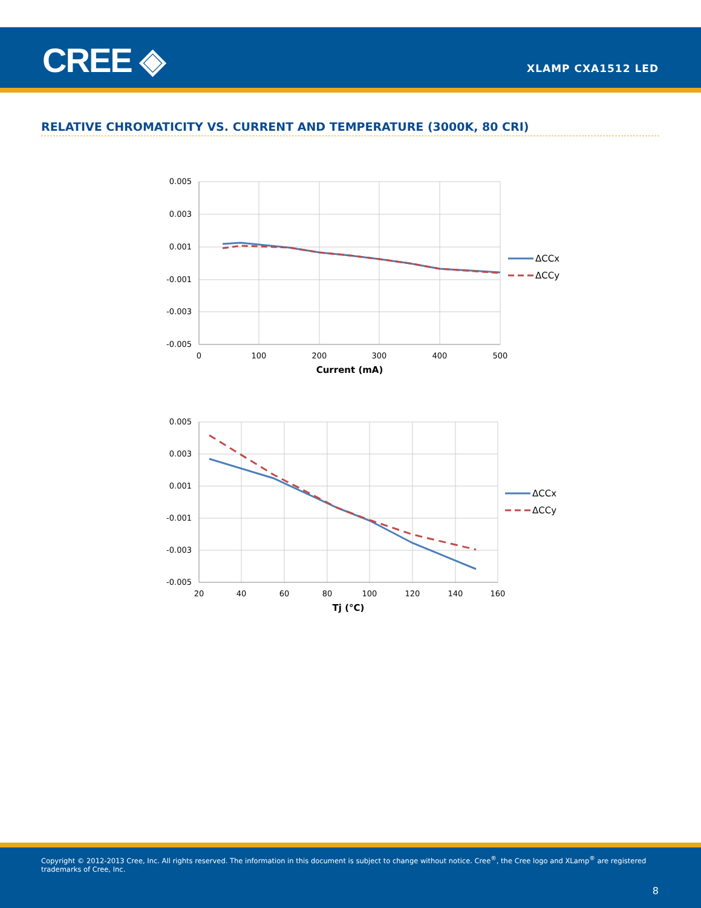CREE ◈ XLAMP CXA1512 LED
RELATIVE CHROMATICITY VS. CURRENT AND TEMPERATURE (3000K, 80 CRI)
0.005
0.003
0.001
-0.001
-0.003
-0.005
0
100
200
300
400
500
Current (mA)
ΔCCx
ΔCCy
0.005
0.003
0.001
-0.001
-0.003
-0.005
20
40
60
80
100
120
140
160
Tj (°C)
ΔCCx
ΔCCy
Copyright © 2012-2013 Cree, Inc. All rights reserved. The information in this document is subject to change without notice. Cree<sup>®</sup>, the Cree logo and XLamp<sup>®</sup> are registered trademarks of Cree, Inc.
8